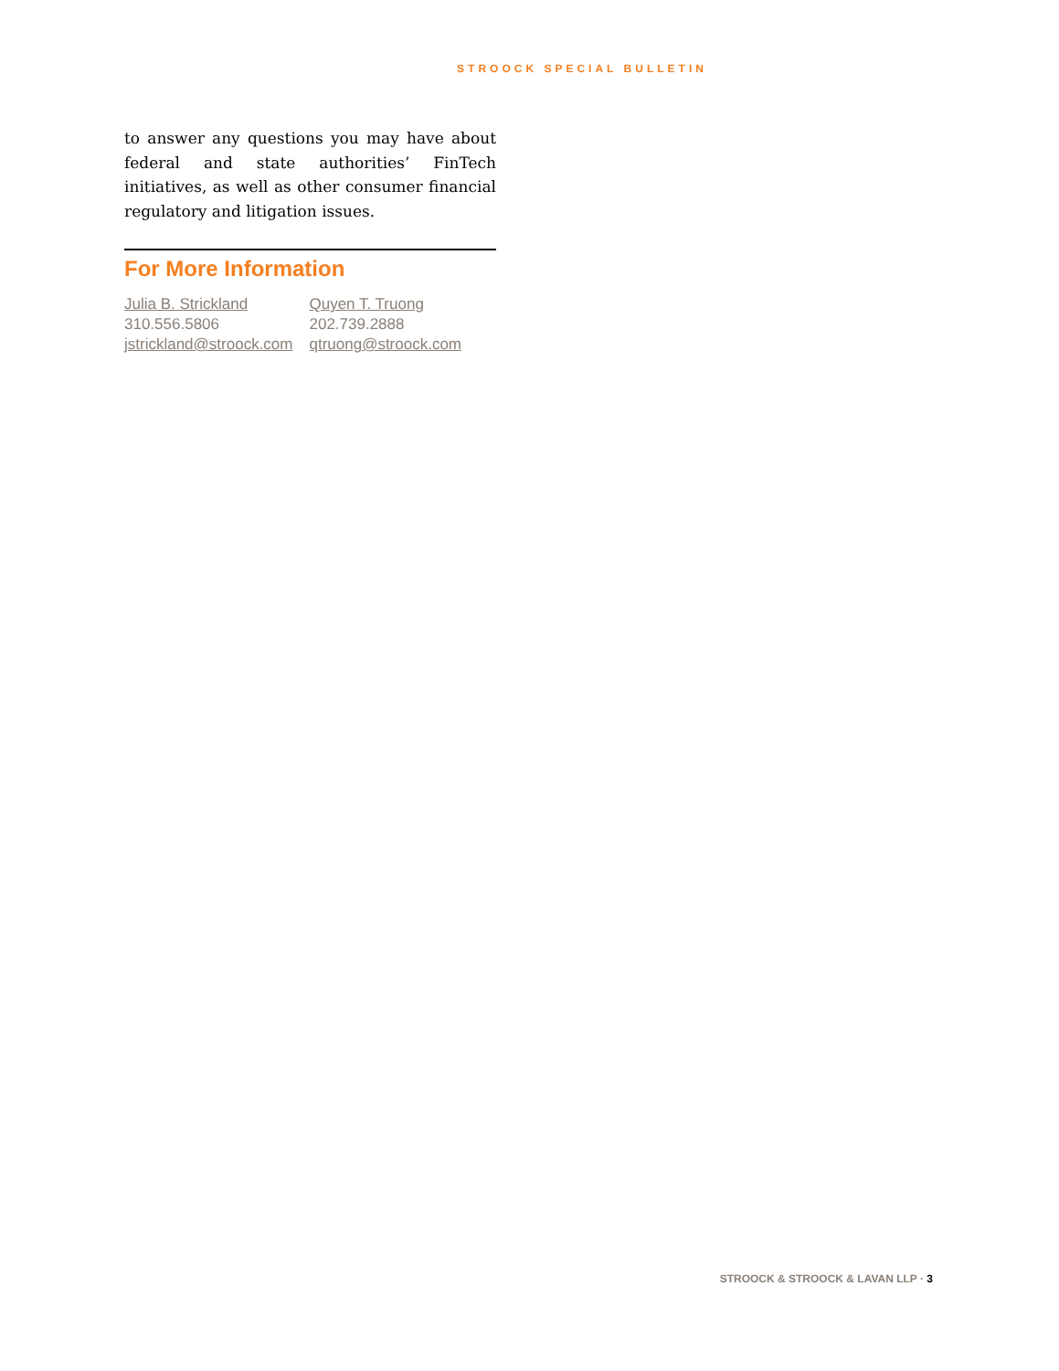STROOCK SPECIAL BULLETIN
to answer any questions you may have about federal and state authorities’ FinTech initiatives, as well as other consumer financial regulatory and litigation issues.
For More Information
Julia B. Strickland
310.556.5806
jstrickland@stroock.com
Quyen T. Truong
202.739.2888
qtruong@stroock.com
STROOCK & STROOCK & LAVAN LLP · 3